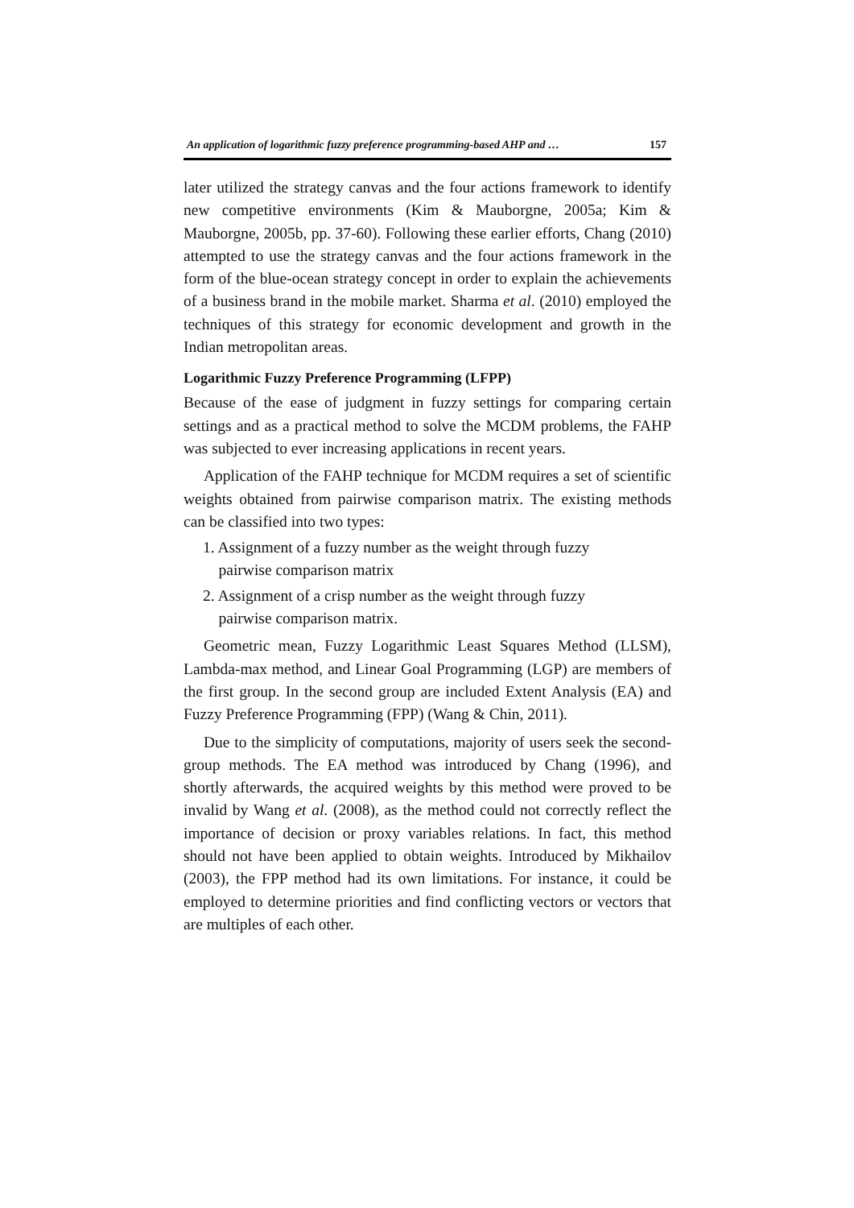An application of logarithmic fuzzy preference programming-based AHP and … 157
later utilized the strategy canvas and the four actions framework to identify new competitive environments (Kim & Mauborgne, 2005a; Kim & Mauborgne, 2005b, pp. 37-60). Following these earlier efforts, Chang (2010) attempted to use the strategy canvas and the four actions framework in the form of the blue-ocean strategy concept in order to explain the achievements of a business brand in the mobile market. Sharma et al. (2010) employed the techniques of this strategy for economic development and growth in the Indian metropolitan areas.
Logarithmic Fuzzy Preference Programming (LFPP)
Because of the ease of judgment in fuzzy settings for comparing certain settings and as a practical method to solve the MCDM problems, the FAHP was subjected to ever increasing applications in recent years.
Application of the FAHP technique for MCDM requires a set of scientific weights obtained from pairwise comparison matrix. The existing methods can be classified into two types:
1. Assignment of a fuzzy number as the weight through fuzzy
pairwise comparison matrix
2. Assignment of a crisp number as the weight through fuzzy
pairwise comparison matrix.
Geometric mean, Fuzzy Logarithmic Least Squares Method (LLSM), Lambda-max method, and Linear Goal Programming (LGP) are members of the first group. In the second group are included Extent Analysis (EA) and Fuzzy Preference Programming (FPP) (Wang & Chin, 2011).
Due to the simplicity of computations, majority of users seek the second-group methods. The EA method was introduced by Chang (1996), and shortly afterwards, the acquired weights by this method were proved to be invalid by Wang et al. (2008), as the method could not correctly reflect the importance of decision or proxy variables relations. In fact, this method should not have been applied to obtain weights. Introduced by Mikhailov (2003), the FPP method had its own limitations. For instance, it could be employed to determine priorities and find conflicting vectors or vectors that are multiples of each other.